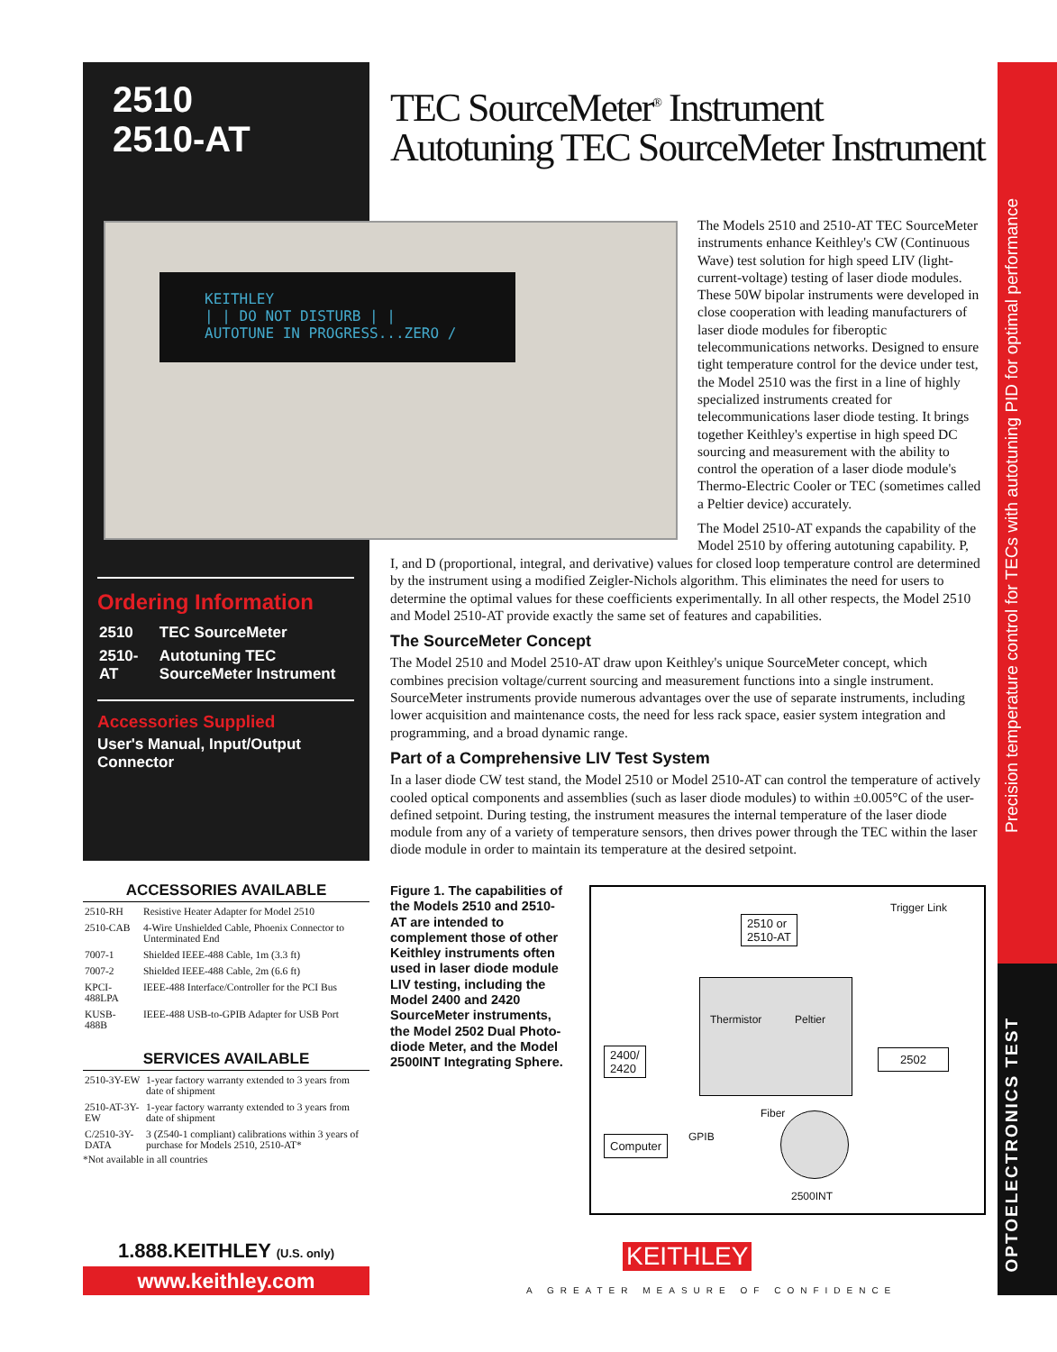2510
2510-AT
TEC SourceMeter<sup>®</sup> Instrument
Autotuning TEC SourceMeter Instrument
Precision temperature control for TECs with autotuning PID for optimal performance
OPTOELECTRONICS TEST
KEITHLEY
| | DO NOT DISTURB | |
AUTOTUNE IN PROGRESS...ZERO /
The Models 2510 and 2510-AT TEC SourceMeter instruments enhance Keithley's CW (Continuous Wave) test solution for high speed LIV (light-current-voltage) testing of laser diode modules. These 50W bipolar instruments were developed in close cooperation with leading manufacturers of laser diode modules for fiberoptic telecommunications networks. Designed to ensure tight temperature control for the device under test, the Model 2510 was the first in a line of highly specialized instruments created for telecommunications laser diode testing. It brings together Keithley's expertise in high speed DC sourcing and measurement with the ability to control the operation of a laser diode module's Thermo-Electric Cooler or TEC (sometimes called a Peltier device) accurately.
The Model 2510-AT expands the capability of the Model 2510 by offering autotuning capability. P,
I, and D (proportional, integral, and derivative) values for closed loop temperature control are determined by the instrument using a modified Zeigler-Nichols algorithm. This eliminates the need for users to determine the optimal values for these coefficients experimentally. In all other respects, the Model 2510 and Model 2510-AT provide exactly the same set of features and capabilities.
The SourceMeter Concept
The Model 2510 and Model 2510-AT draw upon Keithley's unique SourceMeter concept, which combines precision voltage/current sourcing and measurement functions into a single instrument. SourceMeter instruments provide numerous advantages over the use of separate instruments, including lower acquisition and maintenance costs, the need for less rack space, easier system integration and programming, and a broad dynamic range.
Part of a Comprehensive LIV Test System
In a laser diode CW test stand, the Model 2510 or Model 2510-AT can control the temperature of actively cooled optical components and assemblies (such as laser diode modules) to within ±0.005°C of the user-defined setpoint. During testing, the instrument measures the internal temperature of the laser diode module from any of a variety of temperature sensors, then drives power through the TEC within the laser diode module in order to maintain its temperature at the desired setpoint.
Ordering Information
| 2510 | TEC SourceMeter |
| 2510-AT | Autotuning TEC SourceMeter Instrument |
Accessories Supplied
User's Manual, Input/Output Connector
ACCESSORIES AVAILABLE
| 2510-RH | Resistive Heater Adapter for Model 2510 |
| 2510-CAB | 4-Wire Unshielded Cable, Phoenix Connector to Unterminated End |
| 7007-1 | Shielded IEEE-488 Cable, 1m (3.3 ft) |
| 7007-2 | Shielded IEEE-488 Cable, 2m (6.6 ft) |
| KPCI-488LPA | IEEE-488 Interface/Controller for the PCI Bus |
| KUSB-488B | IEEE-488 USB-to-GPIB Adapter for USB Port |
SERVICES AVAILABLE
| 2510-3Y-EW | 1-year factory warranty extended to 3 years from date of shipment |
| 2510-AT-3Y-EW | 1-year factory warranty extended to 3 years from date of shipment |
| C/2510-3Y-DATA | 3 (Z540-1 compliant) calibrations within 3 years of purchase for Models 2510, 2510-AT* |
*Not available in all countries
Figure 1. The capabilities of the Models 2510 and 2510-AT are intended to complement those of other Keithley instruments often used in laser diode module LIV testing, including the Model 2400 and 2420 SourceMeter instruments, the Model 2502 Dual Photo-diode Meter, and the Model 2500INT Integrating Sphere.
Trigger Link
2510 or
2510-AT
Thermistor Peltier
2400/
2420
2502
Fiber
Computer GPIB
2500INT
1.888.KEITHLEY (U.S. only)
www.keithley.com
KEITHLEY
A GREATER MEASURE OF CONFIDENCE